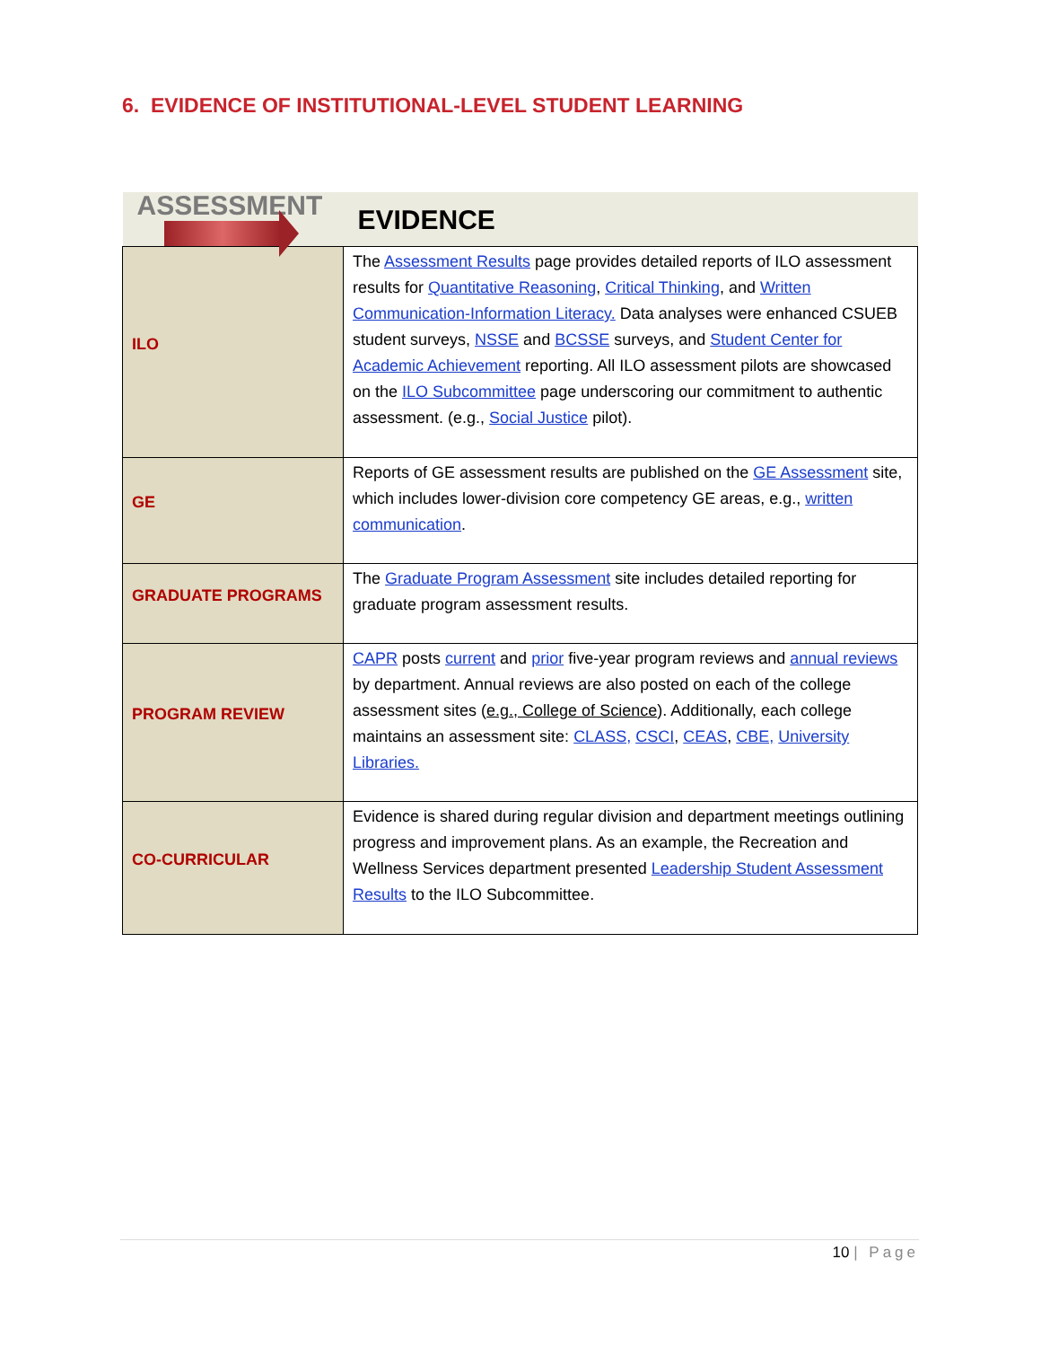6. EVIDENCE OF INSTITUTIONAL-LEVEL STUDENT LEARNING
| ASSESSMENT | EVIDENCE |
| --- | --- |
| ILO | The Assessment Results page provides detailed reports of ILO assessment results for Quantitative Reasoning , Critical Thinking , and Written Communication-Information Literacy. Data analyses were enhanced CSUEB student surveys, NSSE and BCSSE surveys, and Student Center for Academic Achievement reporting. All ILO assessment pilots are showcased on the ILO Subcommittee page underscoring our commitment to authentic assessment. (e.g., Social Justice pilot). |
| GE | Reports of GE assessment results are published on the GE Assessment site, which includes lower-division core competency GE areas, e.g., written communication . |
| GRADUATE PROGRAMS | The Graduate Program Assessment site includes detailed reporting for graduate program assessment results. |
| PROGRAM REVIEW | CAPR posts current and prior five-year program reviews and annual reviews by department. Annual reviews are also posted on each of the college assessment sites ( e.g., College of Science ). Additionally, each college maintains an assessment site: CLASS, CSCI , CEAS , CBE, University Libraries. |
| CO-CURRICULAR | Evidence is shared during regular division and department meetings outlining progress and improvement plans. As an example, the Recreation and Wellness Services department presented Leadership Student Assessment Results to the ILO Subcommittee. |
10 | Page